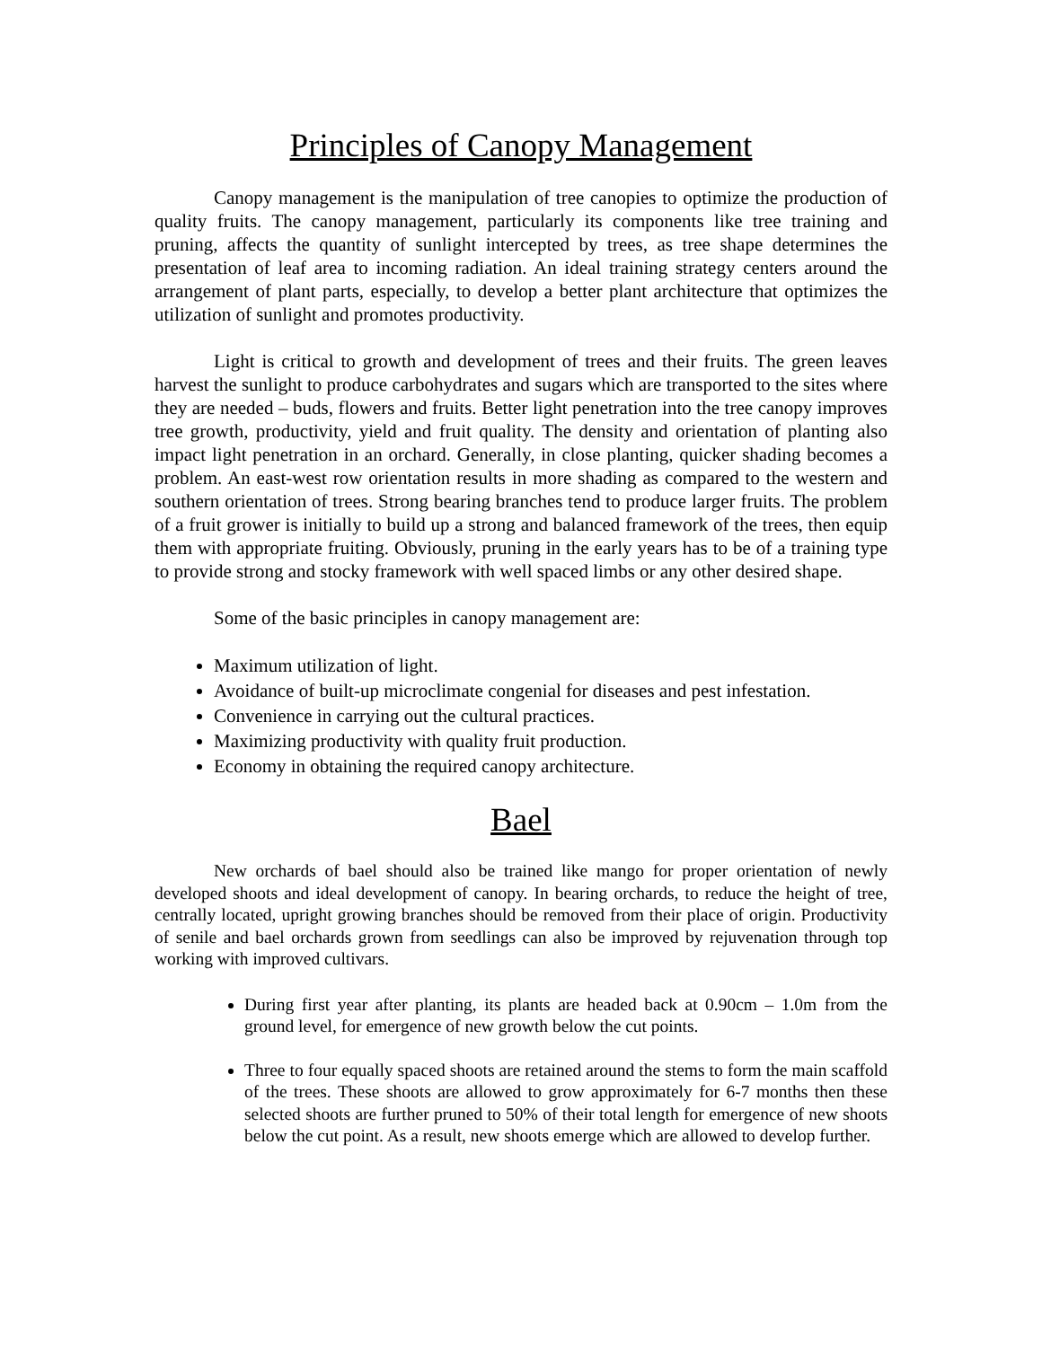Principles of Canopy Management
Canopy management is the manipulation of tree canopies to optimize the production of quality fruits. The canopy management, particularly its components like tree training and pruning, affects the quantity of sunlight intercepted by trees, as tree shape determines the presentation of leaf area to incoming radiation. An ideal training strategy centers around the arrangement of plant parts, especially, to develop a better plant architecture that optimizes the utilization of sunlight and promotes productivity.
Light is critical to growth and development of trees and their fruits. The green leaves harvest the sunlight to produce carbohydrates and sugars which are transported to the sites where they are needed – buds, flowers and fruits. Better light penetration into the tree canopy improves tree growth, productivity, yield and fruit quality. The density and orientation of planting also impact light penetration in an orchard. Generally, in close planting, quicker shading becomes a problem. An east-west row orientation results in more shading as compared to the western and southern orientation of trees. Strong bearing branches tend to produce larger fruits. The problem of a fruit grower is initially to build up a strong and balanced framework of the trees, then equip them with appropriate fruiting. Obviously, pruning in the early years has to be of a training type to provide strong and stocky framework with well spaced limbs or any other desired shape.
Some of the basic principles in canopy management are:
Maximum utilization of light.
Avoidance of built-up microclimate congenial for diseases and pest infestation.
Convenience in carrying out the cultural practices.
Maximizing productivity with quality fruit production.
Economy in obtaining the required canopy architecture.
Bael
New orchards of bael should also be trained like mango for proper orientation of newly developed shoots and ideal development of canopy. In bearing orchards, to reduce the height of tree, centrally located, upright growing branches should be removed from their place of origin. Productivity of senile and bael orchards grown from seedlings can also be improved by rejuvenation through top working with improved cultivars.
During first year after planting, its plants are headed back at 0.90cm – 1.0m from the ground level, for emergence of new growth below the cut points.
Three to four equally spaced shoots are retained around the stems to form the main scaffold of the trees. These shoots are allowed to grow approximately for 6-7 months then these selected shoots are further pruned to 50% of their total length for emergence of new shoots below the cut point. As a result, new shoots emerge which are allowed to develop further.